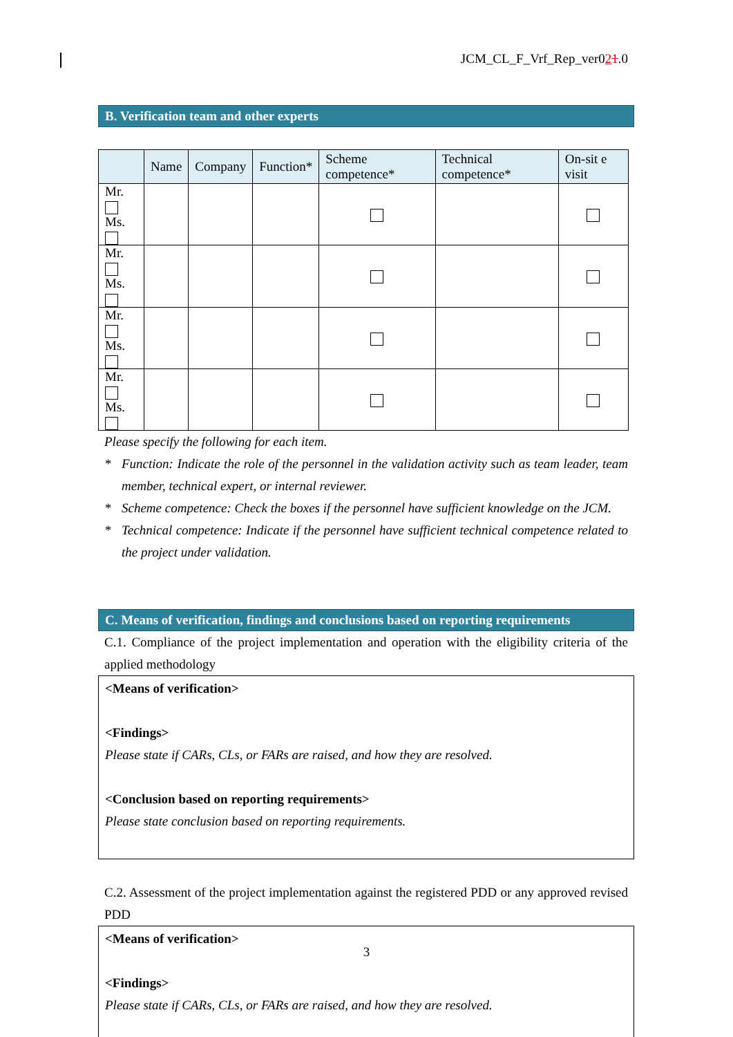JCM_CL_F_Vrf_Rep_ver021.0
B. Verification team and other experts
| | Name | Company | Function* | Scheme competence* | Technical competence* | On-sit e visit |
| --- | --- | --- | --- | --- | --- | --- |
| Mr. Ms. | | | | | | |
| Mr. Ms. | | | | | | |
| Mr. Ms. | | | | | | |
| Mr. Ms. | | | | | | |
Please specify the following for each item.
* Function: Indicate the role of the personnel in the validation activity such as team leader, team member, technical expert, or internal reviewer.
* Scheme competence: Check the boxes if the personnel have sufficient knowledge on the JCM.
* Technical competence: Indicate if the personnel have sufficient technical competence related to the project under validation.
C. Means of verification, findings and conclusions based on reporting requirements
C.1. Compliance of the project implementation and operation with the eligibility criteria of the applied methodology
<Means of verification>
<Findings>
Please state if CARs, CLs, or FARs are raised, and how they are resolved.
<Conclusion based on reporting requirements>
Please state conclusion based on reporting requirements.
C.2. Assessment of the project implementation against the registered PDD or any approved revised PDD
<Means of verification>
<Findings>
Please state if CARs, CLs, or FARs are raised, and how they are resolved.
3